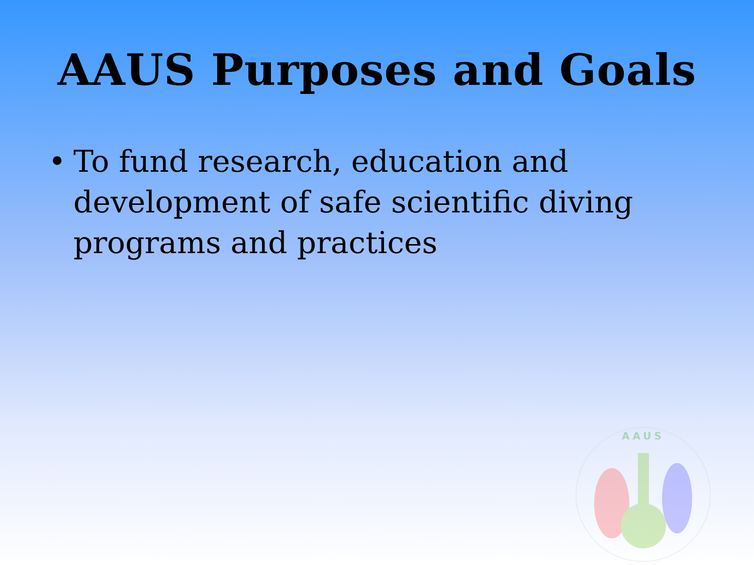AAUS Purposes and Goals
• To fund research, education and development of safe scientific diving programs and practices
AAUS